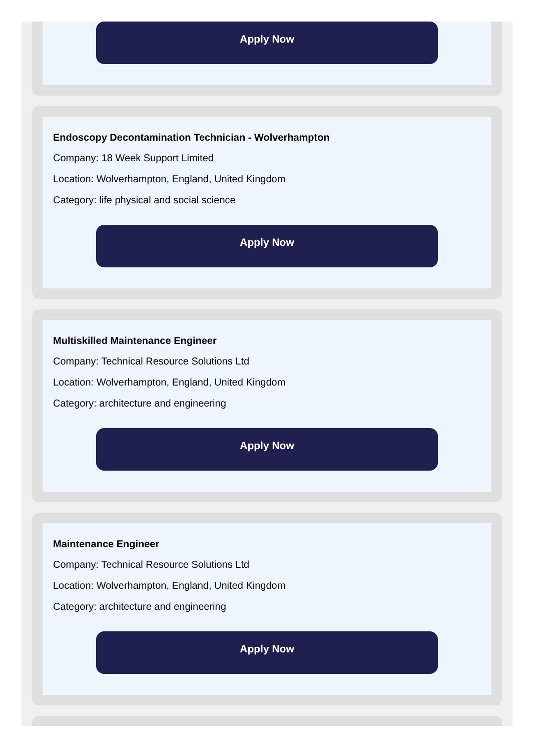Apply Now
Endoscopy Decontamination Technician - Wolverhampton
Company: 18 Week Support Limited
Location: Wolverhampton, England, United Kingdom
Category: life physical and social science
Apply Now
Multiskilled Maintenance Engineer
Company: Technical Resource Solutions Ltd
Location: Wolverhampton, England, United Kingdom
Category: architecture and engineering
Apply Now
Maintenance Engineer
Company: Technical Resource Solutions Ltd
Location: Wolverhampton, England, United Kingdom
Category: architecture and engineering
Apply Now